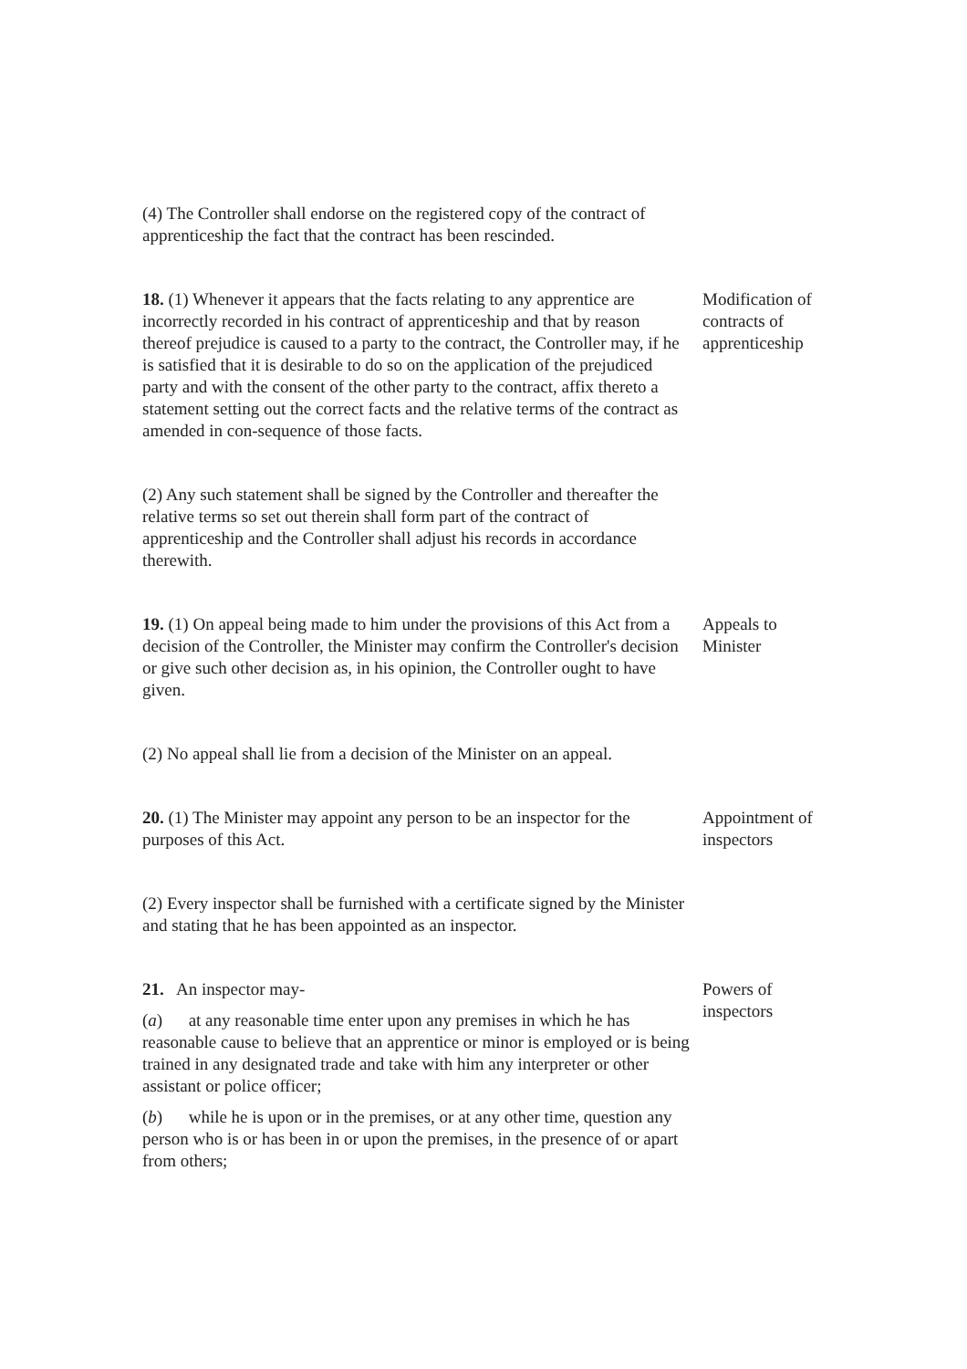(4) The Controller shall endorse on the registered copy of the contract of apprenticeship the fact that the contract has been rescinded.
18. (1) Whenever it appears that the facts relating to any apprentice are incorrectly recorded in his contract of apprenticeship and that by reason thereof prejudice is caused to a party to the contract, the Controller may, if he is satisfied that it is desirable to do so on the application of the prejudiced party and with the consent of the other party to the contract, affix thereto a statement setting out the correct facts and the relative terms of the contract as amended in con-sequence of those facts.
Modification of contracts of apprenticeship
(2) Any such statement shall be signed by the Controller and thereafter the relative terms so set out therein shall form part of the contract of apprenticeship and the Controller shall adjust his records in accordance therewith.
19. (1) On appeal being made to him under the provisions of this Act from a decision of the Controller, the Minister may confirm the Controller's decision or give such other decision as, in his opinion, the Controller ought to have given.
Appeals to Minister
(2) No appeal shall lie from a decision of the Minister on an appeal.
20. (1) The Minister may appoint any person to be an inspector for the purposes of this Act.
Appointment of inspectors
(2) Every inspector shall be furnished with a certificate signed by the Minister and stating that he has been appointed as an inspector.
21. An inspector may-
(a) at any reasonable time enter upon any premises in which he has reasonable cause to believe that an apprentice or minor is employed or is being trained in any designated trade and take with him any interpreter or other assistant or police officer;
(b) while he is upon or in the premises, or at any other time, question any person who is or has been in or upon the premises, in the presence of or apart from others;
Powers of inspectors